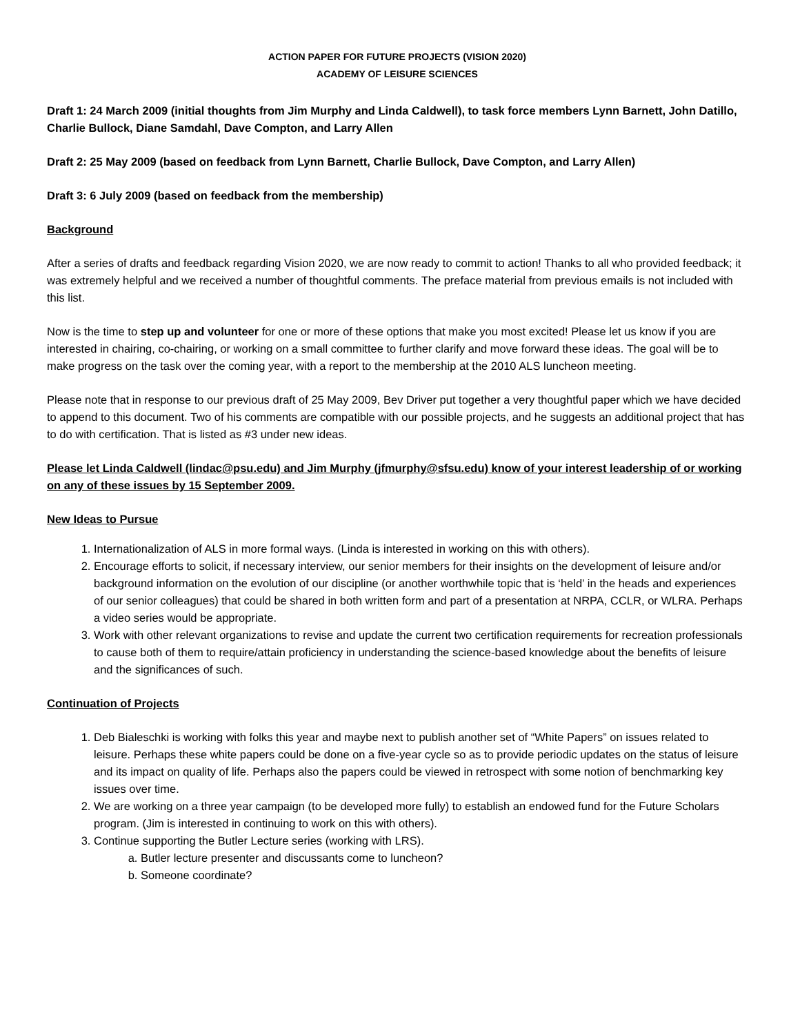ACTION PAPER FOR FUTURE PROJECTS (VISION 2020)
ACADEMY OF LEISURE SCIENCES
Draft 1: 24 March 2009 (initial thoughts from Jim Murphy and Linda Caldwell), to task force members Lynn Barnett, John Datillo, Charlie Bullock, Diane Samdahl, Dave Compton, and Larry Allen
Draft 2: 25 May 2009 (based on feedback from Lynn Barnett, Charlie Bullock, Dave Compton, and Larry Allen)
Draft 3: 6 July 2009 (based on feedback from the membership)
Background
After a series of drafts and feedback regarding Vision 2020, we are now ready to commit to action! Thanks to all who provided feedback; it was extremely helpful and we received a number of thoughtful comments. The preface material from previous emails is not included with this list.
Now is the time to step up and volunteer for one or more of these options that make you most excited! Please let us know if you are interested in chairing, co-chairing, or working on a small committee to further clarify and move forward these ideas. The goal will be to make progress on the task over the coming year, with a report to the membership at the 2010 ALS luncheon meeting.
Please note that in response to our previous draft of 25 May 2009, Bev Driver put together a very thoughtful paper which we have decided to append to this document. Two of his comments are compatible with our possible projects, and he suggests an additional project that has to do with certification. That is listed as #3 under new ideas.
Please let Linda Caldwell (lindac@psu.edu) and Jim Murphy (jfmurphy@sfsu.edu) know of your interest leadership of or working on any of these issues by 15 September 2009.
New Ideas to Pursue
1. Internationalization of ALS in more formal ways. (Linda is interested in working on this with others).
2. Encourage efforts to solicit, if necessary interview, our senior members for their insights on the development of leisure and/or background information on the evolution of our discipline (or another worthwhile topic that is ‘held’ in the heads and experiences of our senior colleagues) that could be shared in both written form and part of a presentation at NRPA, CCLR, or WLRA. Perhaps a video series would be appropriate.
3. Work with other relevant organizations to revise and update the current two certification requirements for recreation professionals to cause both of them to require/attain proficiency in understanding the science-based knowledge about the benefits of leisure and the significances of such.
Continuation of Projects
1. Deb Bialeschki is working with folks this year and maybe next to publish another set of “White Papers” on issues related to leisure. Perhaps these white papers could be done on a five-year cycle so as to provide periodic updates on the status of leisure and its impact on quality of life. Perhaps also the papers could be viewed in retrospect with some notion of benchmarking key issues over time.
2. We are working on a three year campaign (to be developed more fully) to establish an endowed fund for the Future Scholars program. (Jim is interested in continuing to work on this with others).
3. Continue supporting the Butler Lecture series (working with LRS).
a. Butler lecture presenter and discussants come to luncheon?
b. Someone coordinate?